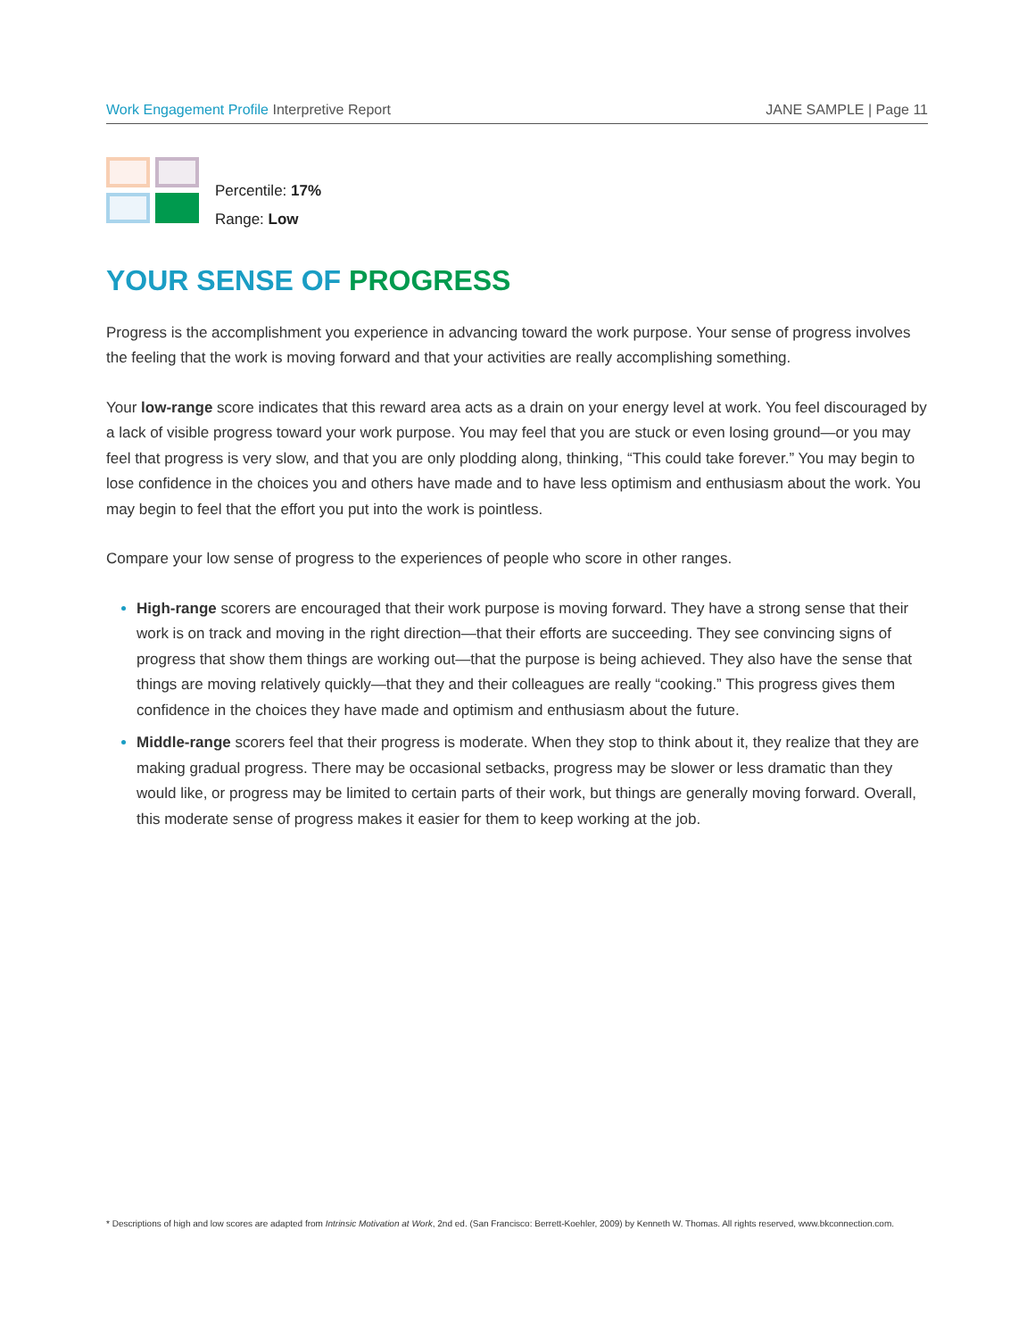Work Engagement Profile Interpretive Report
JANE SAMPLE | Page 11
Percentile: 17%
Range: Low
YOUR SENSE OF PROGRESS
Progress is the accomplishment you experience in advancing toward the work purpose. Your sense of progress involves the feeling that the work is moving forward and that your activities are really accomplishing something.
Your low-range score indicates that this reward area acts as a drain on your energy level at work. You feel discouraged by a lack of visible progress toward your work purpose. You may feel that you are stuck or even losing ground—or you may feel that progress is very slow, and that you are only plodding along, thinking, “This could take forever.” You may begin to lose confidence in the choices you and others have made and to have less optimism and enthusiasm about the work. You may begin to feel that the effort you put into the work is pointless.
Compare your low sense of progress to the experiences of people who score in other ranges.
High-range scorers are encouraged that their work purpose is moving forward. They have a strong sense that their work is on track and moving in the right direction—that their efforts are succeeding. They see convincing signs of progress that show them things are working out—that the purpose is being achieved. They also have the sense that things are moving relatively quickly—that they and their colleagues are really “cooking.” This progress gives them confidence in the choices they have made and optimism and enthusiasm about the future.
Middle-range scorers feel that their progress is moderate. When they stop to think about it, they realize that they are making gradual progress. There may be occasional setbacks, progress may be slower or less dramatic than they would like, or progress may be limited to certain parts of their work, but things are generally moving forward. Overall, this moderate sense of progress makes it easier for them to keep working at the job.
* Descriptions of high and low scores are adapted from Intrinsic Motivation at Work, 2nd ed. (San Francisco: Berrett-Koehler, 2009) by Kenneth W. Thomas. All rights reserved, www.bkconnection.com.